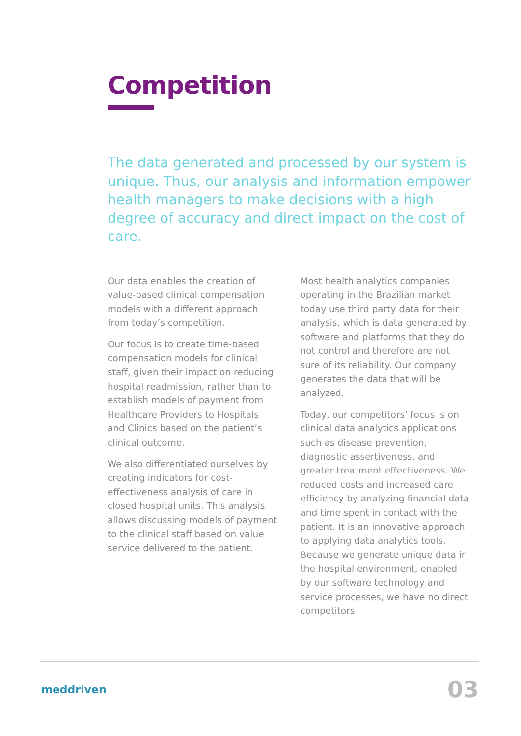Competition
The data generated and processed by our system is unique. Thus, our analysis and information empower health managers to make decisions with a high degree of accuracy and direct impact on the cost of care.
Our data enables the creation of value-based clinical compensation models with a different approach from today’s competition.
Our focus is to create time-based compensation models for clinical staff, given their impact on reducing hospital readmission, rather than to establish models of payment from Healthcare Providers to Hospitals and Clinics based on the patient’s clinical outcome.
We also differentiated ourselves by creating indicators for cost-effectiveness analysis of care in closed hospital units. This analysis allows discussing models of payment to the clinical staff based on value service delivered to the patient.
Most health analytics companies operating in the Brazilian market today use third party data for their analysis, which is data generated by software and platforms that they do not control and therefore are not sure of its reliability. Our company generates the data that will be analyzed.
Today, our competitors’ focus is on clinical data analytics applications such as disease prevention, diagnostic assertiveness, and greater treatment effectiveness. We reduced costs and increased care efficiency by analyzing financial data and time spent in contact with the patient. It is an innovative approach to applying data analytics tools. Because we generate unique data in the hospital environment, enabled by our software technology and service processes, we have no direct competitors.
meddriven 03